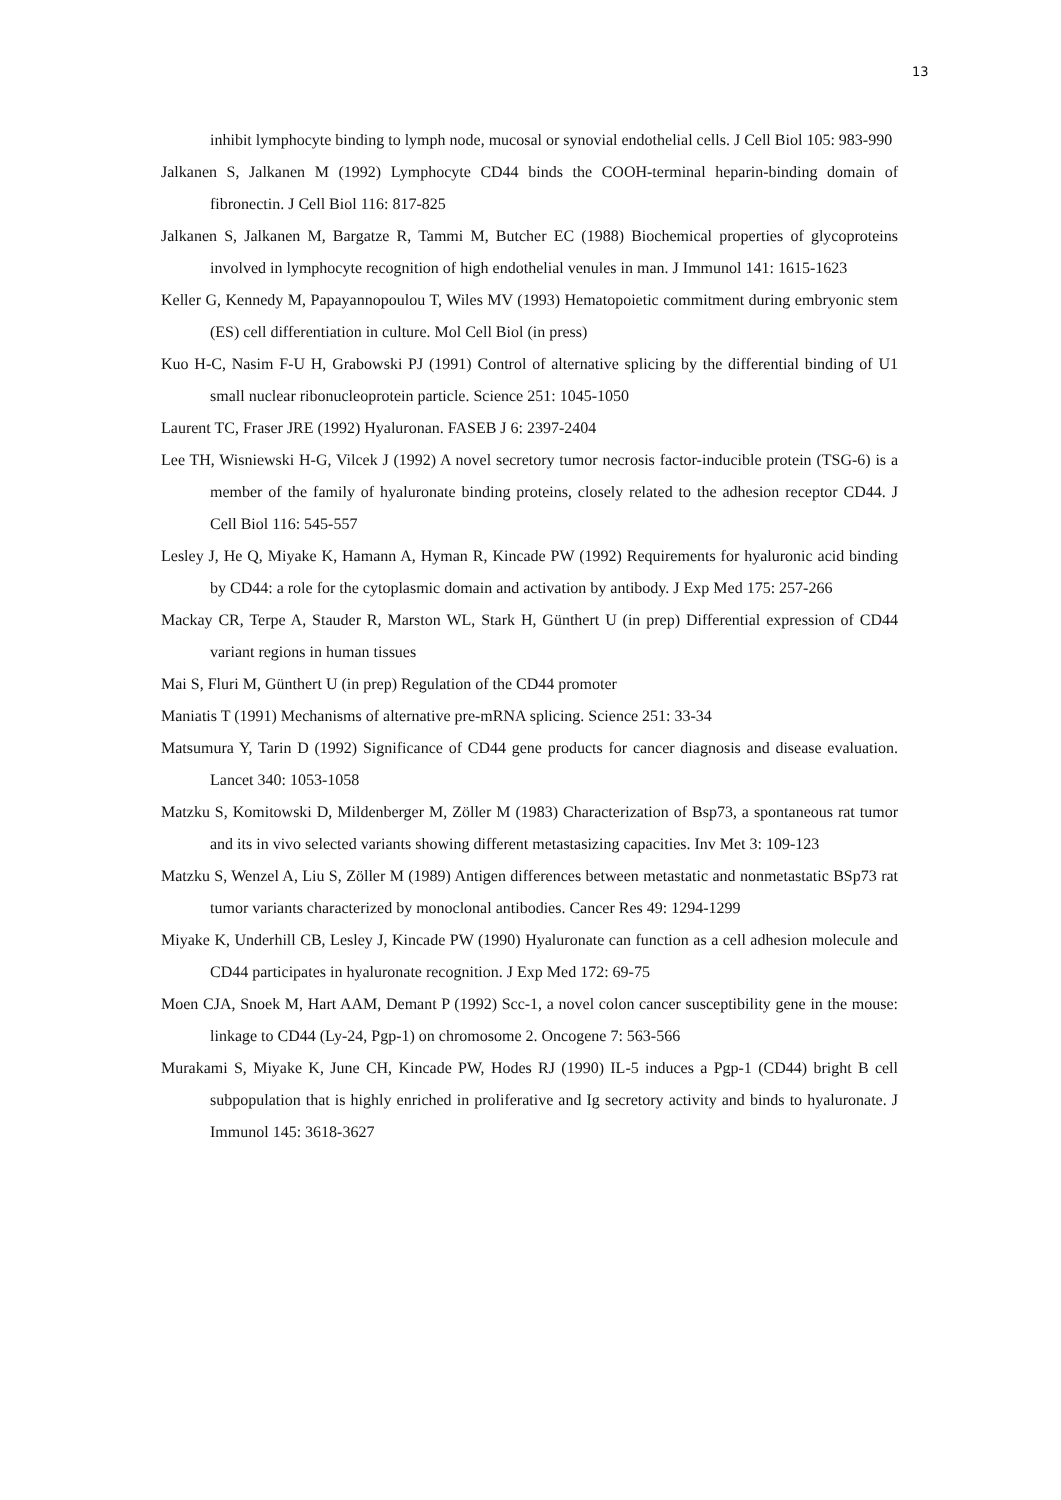13
inhibit lymphocyte binding to lymph node, mucosal or synovial endothelial cells. J Cell Biol 105: 983-990
Jalkanen S, Jalkanen M (1992) Lymphocyte CD44 binds the COOH-terminal heparin-binding domain of fibronectin. J Cell Biol 116: 817-825
Jalkanen S, Jalkanen M, Bargatze R, Tammi M, Butcher EC (1988) Biochemical properties of glycoproteins involved in lymphocyte recognition of high endothelial venules in man. J Immunol 141: 1615-1623
Keller G, Kennedy M, Papayannopoulou T, Wiles MV (1993) Hematopoietic commitment during embryonic stem (ES) cell differentiation in culture. Mol Cell Biol (in press)
Kuo H-C, Nasim F-U H, Grabowski PJ (1991) Control of alternative splicing by the differential binding of U1 small nuclear ribonucleoprotein particle. Science 251: 1045-1050
Laurent TC, Fraser JRE (1992) Hyaluronan. FASEB J 6: 2397-2404
Lee TH, Wisniewski H-G, Vilcek J (1992) A novel secretory tumor necrosis factor-inducible protein (TSG-6) is a member of the family of hyaluronate binding proteins, closely related to the adhesion receptor CD44. J Cell Biol 116: 545-557
Lesley J, He Q, Miyake K, Hamann A, Hyman R, Kincade PW (1992) Requirements for hyaluronic acid binding by CD44: a role for the cytoplasmic domain and activation by antibody. J Exp Med 175: 257-266
Mackay CR, Terpe A, Stauder R, Marston WL, Stark H, Günthert U (in prep) Differential expression of CD44 variant regions in human tissues
Mai S, Fluri M, Günthert U (in prep) Regulation of the CD44 promoter
Maniatis T (1991) Mechanisms of alternative pre-mRNA splicing. Science 251: 33-34
Matsumura Y, Tarin D (1992) Significance of CD44 gene products for cancer diagnosis and disease evaluation. Lancet 340: 1053-1058
Matzku S, Komitowski D, Mildenberger M, Zöller M (1983) Characterization of Bsp73, a spontaneous rat tumor and its in vivo selected variants showing different metastasizing capacities. Inv Met 3: 109-123
Matzku S, Wenzel A, Liu S, Zöller M (1989) Antigen differences between metastatic and nonmetastatic BSp73 rat tumor variants characterized by monoclonal antibodies. Cancer Res 49: 1294-1299
Miyake K, Underhill CB, Lesley J, Kincade PW (1990) Hyaluronate can function as a cell adhesion molecule and CD44 participates in hyaluronate recognition. J Exp Med 172: 69-75
Moen CJA, Snoek M, Hart AAM, Demant P (1992) Scc-1, a novel colon cancer susceptibility gene in the mouse: linkage to CD44 (Ly-24, Pgp-1) on chromosome 2. Oncogene 7: 563-566
Murakami S, Miyake K, June CH, Kincade PW, Hodes RJ (1990) IL-5 induces a Pgp-1 (CD44) bright B cell subpopulation that is highly enriched in proliferative and Ig secretory activity and binds to hyaluronate. J Immunol 145: 3618-3627